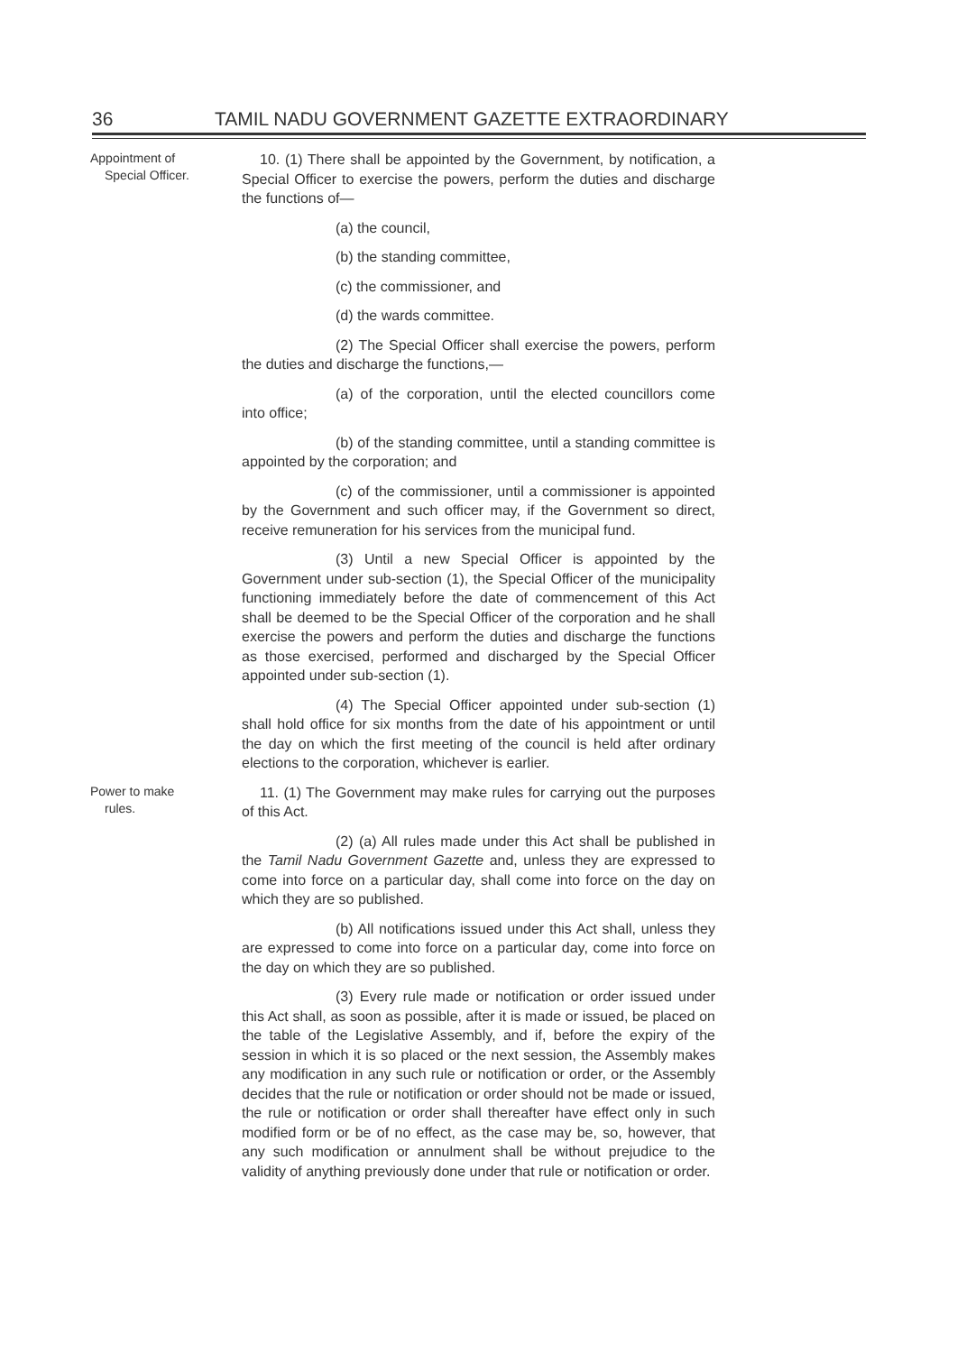36 TAMIL NADU GOVERNMENT GAZETTE EXTRAORDINARY
Appointment of
Special Officer.
10. (1) There shall be appointed by the Government, by notification, a Special Officer to exercise the powers, perform the duties and discharge the functions of—
(a) the council,
(b) the standing committee,
(c) the commissioner, and
(d) the wards committee.
(2) The Special Officer shall exercise the powers, perform the duties and discharge the functions,—
(a) of the corporation, until the elected councillors come into office;
(b) of the standing committee, until a standing committee is appointed by the corporation; and
(c) of the commissioner, until a commissioner is appointed by the Government and such officer may, if the Government so direct, receive remuneration for his services from the municipal fund.
(3) Until a new Special Officer is appointed by the Government under sub-section (1), the Special Officer of the municipality functioning immediately before the date of commencement of this Act shall be deemed to be the Special Officer of the corporation and he shall exercise the powers and perform the duties and discharge the functions as those exercised, performed and discharged by the Special Officer appointed under sub-section (1).
(4) The Special Officer appointed under sub-section (1) shall hold office for six months from the date of his appointment or until the day on which the first meeting of the council is held after ordinary elections to the corporation, whichever is earlier.
Power to make
rules.
11. (1) The Government may make rules for carrying out the purposes of this Act.
(2) (a) All rules made under this Act shall be published in the Tamil Nadu Government Gazette and, unless they are expressed to come into force on a particular day, shall come into force on the day on which they are so published.
(b) All notifications issued under this Act shall, unless they are expressed to come into force on a particular day, come into force on the day on which they are so published.
(3) Every rule made or notification or order issued under this Act shall, as soon as possible, after it is made or issued, be placed on the table of the Legislative Assembly, and if, before the expiry of the session in which it is so placed or the next session, the Assembly makes any modification in any such rule or notification or order, or the Assembly decides that the rule or notification or order should not be made or issued, the rule or notification or order shall thereafter have effect only in such modified form or be of no effect, as the case may be, so, however, that any such modification or annulment shall be without prejudice to the validity of anything previously done under that rule or notification or order.